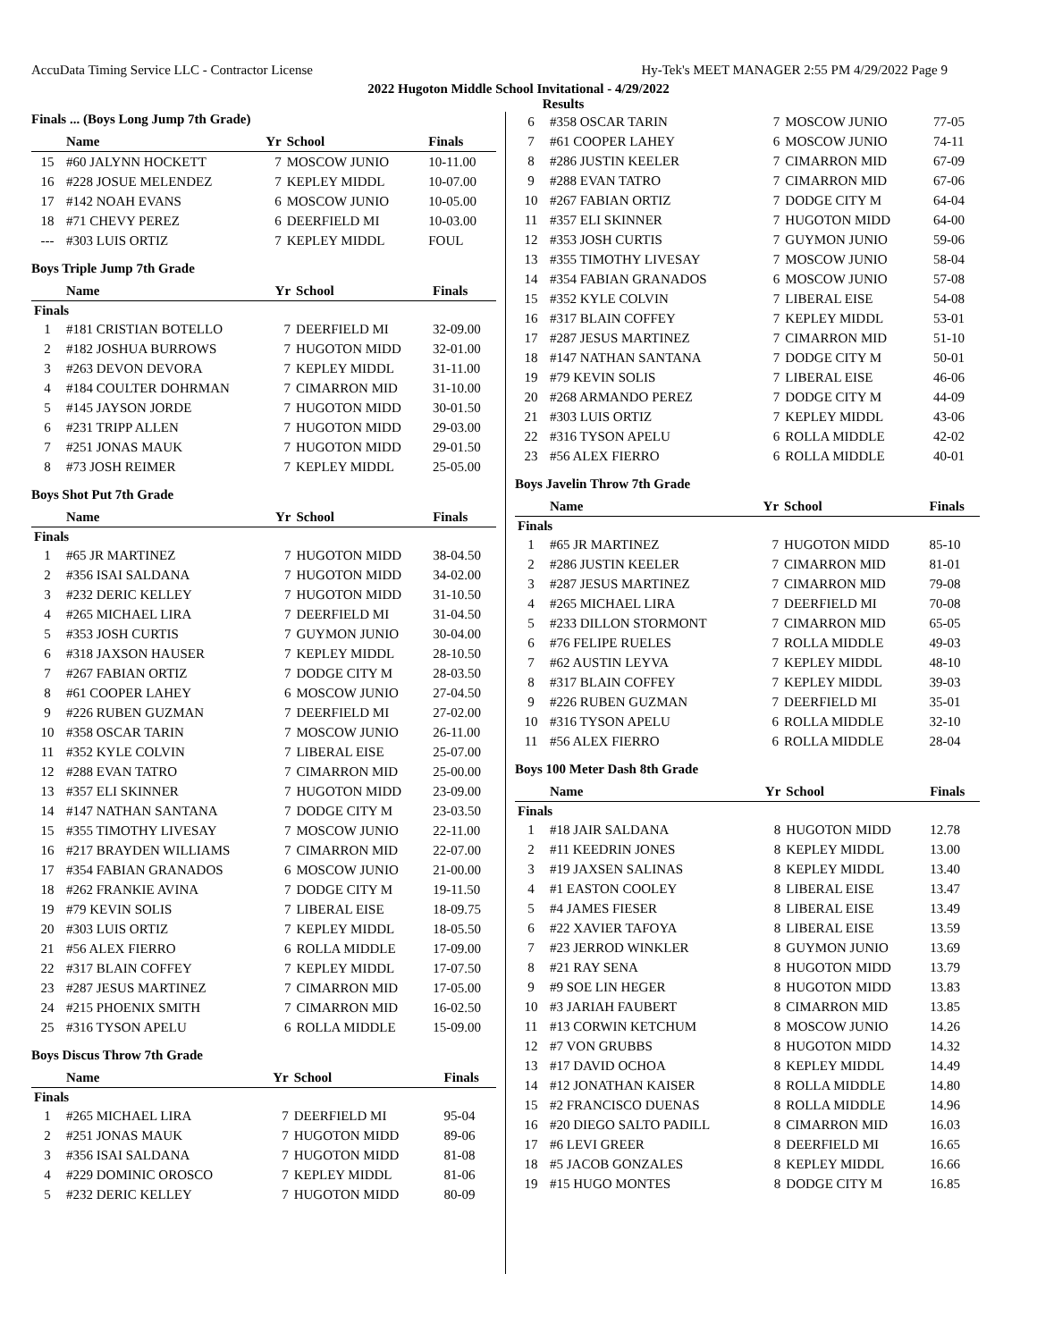AccuData Timing Service LLC - Contractor License Hy-Tek's MEET MANAGER 2:55 PM 4/29/2022 Page 9
2022 Hugoton Middle School Invitational - 4/29/2022
Results
Finals ... (Boys Long Jump 7th Grade)
| | Name | Yr | School | Finals |
| --- | --- | --- | --- | --- |
| 15 | #60 JALYNN HOCKETT | 7 | MOSCOW JUNIO | 10-11.00 |
| 16 | #228 JOSUE MELENDEZ | 7 | KEPLEY MIDDL | 10-07.00 |
| 17 | #142 NOAH EVANS | 6 | MOSCOW JUNIO | 10-05.00 |
| 18 | #71 CHEVY PEREZ | 6 | DEERFIELD MI | 10-03.00 |
| --- | #303 LUIS ORTIZ | 7 | KEPLEY MIDDL | FOUL |
Boys Triple Jump 7th Grade
| | Name | Yr | School | Finals |
| --- | --- | --- | --- | --- |
| Finals | | | | |
| 1 | #181 CRISTIAN BOTELLO | 7 | DEERFIELD MI | 32-09.00 |
| 2 | #182 JOSHUA BURROWS | 7 | HUGOTON MIDD | 32-01.00 |
| 3 | #263 DEVON DEVORA | 7 | KEPLEY MIDDL | 31-11.00 |
| 4 | #184 COULTER DOHRMAN | 7 | CIMARRON MID | 31-10.00 |
| 5 | #145 JAYSON JORDE | 7 | HUGOTON MIDD | 30-01.50 |
| 6 | #231 TRIPP ALLEN | 7 | HUGOTON MIDD | 29-03.00 |
| 7 | #251 JONAS MAUK | 7 | HUGOTON MIDD | 29-01.50 |
| 8 | #73 JOSH REIMER | 7 | KEPLEY MIDDL | 25-05.00 |
Boys Shot Put 7th Grade
| | Name | Yr | School | Finals |
| --- | --- | --- | --- | --- |
| Finals | | | | |
| 1 | #65 JR MARTINEZ | 7 | HUGOTON MIDD | 38-04.50 |
| 2 | #356 ISAI SALDANA | 7 | HUGOTON MIDD | 34-02.00 |
| 3 | #232 DERIC KELLEY | 7 | HUGOTON MIDD | 31-10.50 |
| 4 | #265 MICHAEL LIRA | 7 | DEERFIELD MI | 31-04.50 |
| 5 | #353 JOSH CURTIS | 7 | GUYMON JUNIO | 30-04.00 |
| 6 | #318 JAXSON HAUSER | 7 | KEPLEY MIDDL | 28-10.50 |
| 7 | #267 FABIAN ORTIZ | 7 | DODGE CITY M | 28-03.50 |
| 8 | #61 COOPER LAHEY | 6 | MOSCOW JUNIO | 27-04.50 |
| 9 | #226 RUBEN GUZMAN | 7 | DEERFIELD MI | 27-02.00 |
| 10 | #358 OSCAR TARIN | 7 | MOSCOW JUNIO | 26-11.00 |
| 11 | #352 KYLE COLVIN | 7 | LIBERAL EISE | 25-07.00 |
| 12 | #288 EVAN TATRO | 7 | CIMARRON MID | 25-00.00 |
| 13 | #357 ELI SKINNER | 7 | HUGOTON MIDD | 23-09.00 |
| 14 | #147 NATHAN SANTANA | 7 | DODGE CITY M | 23-03.50 |
| 15 | #355 TIMOTHY LIVESAY | 7 | MOSCOW JUNIO | 22-11.00 |
| 16 | #217 BRAYDEN WILLIAMS | 7 | CIMARRON MID | 22-07.00 |
| 17 | #354 FABIAN GRANADOS | 6 | MOSCOW JUNIO | 21-00.00 |
| 18 | #262 FRANKIE AVINA | 7 | DODGE CITY M | 19-11.50 |
| 19 | #79 KEVIN SOLIS | 7 | LIBERAL EISE | 18-09.75 |
| 20 | #303 LUIS ORTIZ | 7 | KEPLEY MIDDL | 18-05.50 |
| 21 | #56 ALEX FIERRO | 6 | ROLLA MIDDLE | 17-09.00 |
| 22 | #317 BLAIN COFFEY | 7 | KEPLEY MIDDL | 17-07.50 |
| 23 | #287 JESUS MARTINEZ | 7 | CIMARRON MID | 17-05.00 |
| 24 | #215 PHOENIX SMITH | 7 | CIMARRON MID | 16-02.50 |
| 25 | #316 TYSON APELU | 6 | ROLLA MIDDLE | 15-09.00 |
Boys Discus Throw 7th Grade
| | Name | Yr | School | Finals |
| --- | --- | --- | --- | --- |
| Finals | | | | |
| 1 | #265 MICHAEL LIRA | 7 | DEERFIELD MI | 95-04 |
| 2 | #251 JONAS MAUK | 7 | HUGOTON MIDD | 89-06 |
| 3 | #356 ISAI SALDANA | 7 | HUGOTON MIDD | 81-08 |
| 4 | #229 DOMINIC OROSCO | 7 | KEPLEY MIDDL | 81-06 |
| 5 | #232 DERIC KELLEY | 7 | HUGOTON MIDD | 80-09 |
| 6 | #358 OSCAR TARIN | 7 | MOSCOW JUNIO | 77-05 |
| 7 | #61 COOPER LAHEY | 6 | MOSCOW JUNIO | 74-11 |
| 8 | #286 JUSTIN KEELER | 7 | CIMARRON MID | 67-09 |
| 9 | #288 EVAN TATRO | 7 | CIMARRON MID | 67-06 |
| 10 | #267 FABIAN ORTIZ | 7 | DODGE CITY M | 64-04 |
| 11 | #357 ELI SKINNER | 7 | HUGOTON MIDD | 64-00 |
| 12 | #353 JOSH CURTIS | 7 | GUYMON JUNIO | 59-06 |
| 13 | #355 TIMOTHY LIVESAY | 7 | MOSCOW JUNIO | 58-04 |
| 14 | #354 FABIAN GRANADOS | 6 | MOSCOW JUNIO | 57-08 |
| 15 | #352 KYLE COLVIN | 7 | LIBERAL EISE | 54-08 |
| 16 | #317 BLAIN COFFEY | 7 | KEPLEY MIDDL | 53-01 |
| 17 | #287 JESUS MARTINEZ | 7 | CIMARRON MID | 51-10 |
| 18 | #147 NATHAN SANTANA | 7 | DODGE CITY M | 50-01 |
| 19 | #79 KEVIN SOLIS | 7 | LIBERAL EISE | 46-06 |
| 20 | #268 ARMANDO PEREZ | 7 | DODGE CITY M | 44-09 |
| 21 | #303 LUIS ORTIZ | 7 | KEPLEY MIDDL | 43-06 |
| 22 | #316 TYSON APELU | 6 | ROLLA MIDDLE | 42-02 |
| 23 | #56 ALEX FIERRO | 6 | ROLLA MIDDLE | 40-01 |
Boys Javelin Throw 7th Grade
| | Name | Yr | School | Finals |
| --- | --- | --- | --- | --- |
| Finals | | | | |
| 1 | #65 JR MARTINEZ | 7 | HUGOTON MIDD | 85-10 |
| 2 | #286 JUSTIN KEELER | 7 | CIMARRON MID | 81-01 |
| 3 | #287 JESUS MARTINEZ | 7 | CIMARRON MID | 79-08 |
| 4 | #265 MICHAEL LIRA | 7 | DEERFIELD MI | 70-08 |
| 5 | #233 DILLON STORMONT | 7 | CIMARRON MID | 65-05 |
| 6 | #76 FELIPE RUELES | 7 | ROLLA MIDDLE | 49-03 |
| 7 | #62 AUSTIN LEYVA | 7 | KEPLEY MIDDL | 48-10 |
| 8 | #317 BLAIN COFFEY | 7 | KEPLEY MIDDL | 39-03 |
| 9 | #226 RUBEN GUZMAN | 7 | DEERFIELD MI | 35-01 |
| 10 | #316 TYSON APELU | 6 | ROLLA MIDDLE | 32-10 |
| 11 | #56 ALEX FIERRO | 6 | ROLLA MIDDLE | 28-04 |
Boys 100 Meter Dash 8th Grade
| | Name | Yr | School | Finals |
| --- | --- | --- | --- | --- |
| Finals | | | | |
| 1 | #18 JAIR SALDANA | 8 | HUGOTON MIDD | 12.78 |
| 2 | #11 KEEDRIN JONES | 8 | KEPLEY MIDDL | 13.00 |
| 3 | #19 JAXSEN SALINAS | 8 | KEPLEY MIDDL | 13.40 |
| 4 | #1 EASTON COOLEY | 8 | LIBERAL EISE | 13.47 |
| 5 | #4 JAMES FIESER | 8 | LIBERAL EISE | 13.49 |
| 6 | #22 XAVIER TAFOYA | 8 | LIBERAL EISE | 13.59 |
| 7 | #23 JERROD WINKLER | 8 | GUYMON JUNIO | 13.69 |
| 8 | #21 RAY SENA | 8 | HUGOTON MIDD | 13.79 |
| 9 | #9 SOE LIN HEGER | 8 | HUGOTON MIDD | 13.83 |
| 10 | #3 JARIAH FAUBERT | 8 | CIMARRON MID | 13.85 |
| 11 | #13 CORWIN KETCHUM | 8 | MOSCOW JUNIO | 14.26 |
| 12 | #7 VON GRUBBS | 8 | HUGOTON MIDD | 14.32 |
| 13 | #17 DAVID OCHOA | 8 | KEPLEY MIDDL | 14.49 |
| 14 | #12 JONATHAN KAISER | 8 | ROLLA MIDDLE | 14.80 |
| 15 | #2 FRANCISCO DUENAS | 8 | ROLLA MIDDLE | 14.96 |
| 16 | #20 DIEGO SALTO PADILL | 8 | CIMARRON MID | 16.03 |
| 17 | #6 LEVI GREER | 8 | DEERFIELD MI | 16.65 |
| 18 | #5 JACOB GONZALES | 8 | KEPLEY MIDDL | 16.66 |
| 19 | #15 HUGO MONTES | 8 | DODGE CITY M | 16.85 |